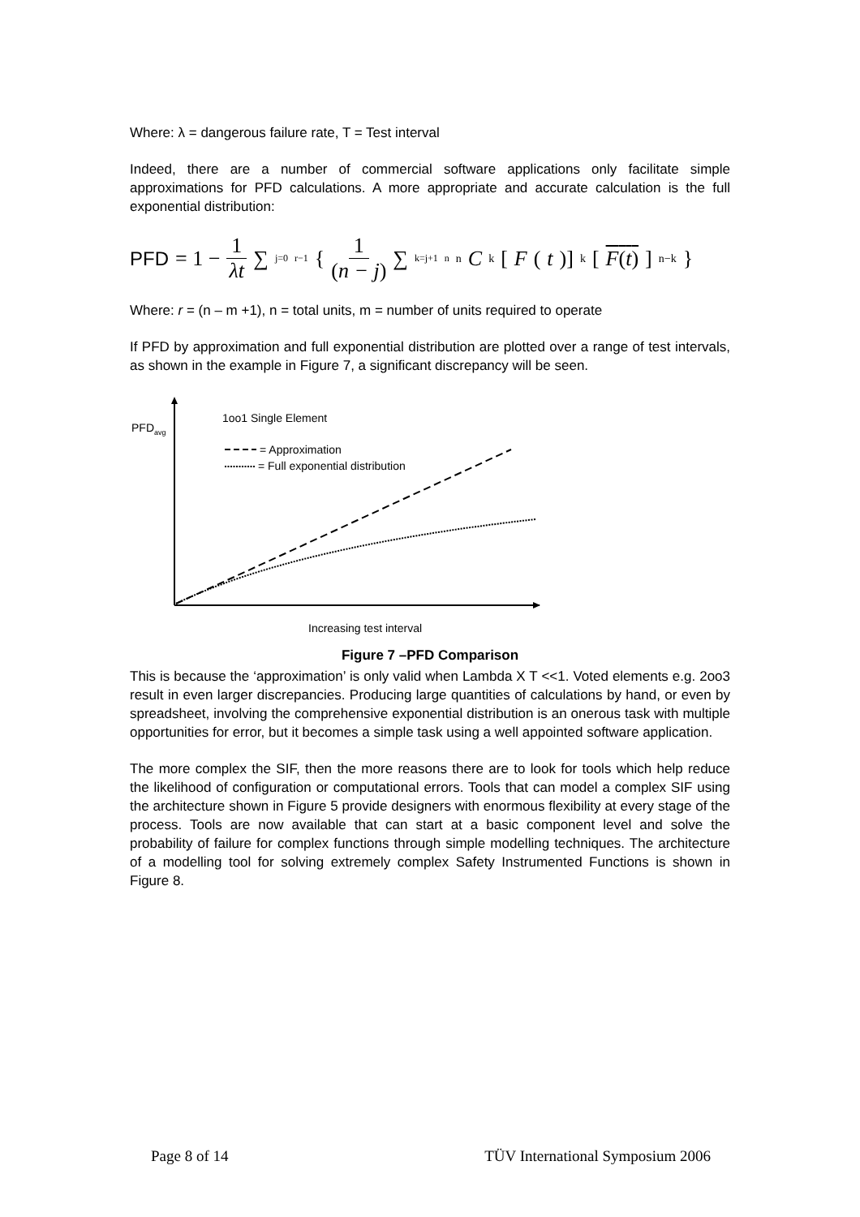Where: λ = dangerous failure rate, T = Test interval
Indeed, there are a number of commercial software applications only facilitate simple approximations for PFD calculations. A more appropriate and accurate calculation is the full exponential distribution:
PFD = 1 − 1 λt ∑<sub>j=0</sub><sup>r−1</sup> { 1 (n − j) ∑<sub>k=j+1</sub><sup>n</sup> <sup>n</sup> C<sub>k</sub> [F (t)]<sup>k</sup> [F(t)]<sup>n−k</sup> }
Where: r = (n – m +1), n = total units, m = number of units required to operate
If PFD by approximation and full exponential distribution are plotted over a range of test intervals, as shown in the example in Figure 7, a significant discrepancy will be seen.
PFDavg
1oo1 Single Element
= Approximation
= Full exponential distribution
Increasing test interval
Figure 7 –PFD Comparison
This is because the ‘approximation’ is only valid when Lambda X T <<1. Voted elements e.g. 2oo3 result in even larger discrepancies. Producing large quantities of calculations by hand, or even by spreadsheet, involving the comprehensive exponential distribution is an onerous task with multiple opportunities for error, but it becomes a simple task using a well appointed software application.
The more complex the SIF, then the more reasons there are to look for tools which help reduce the likelihood of configuration or computational errors. Tools that can model a complex SIF using the architecture shown in Figure 5 provide designers with enormous flexibility at every stage of the process. Tools are now available that can start at a basic component level and solve the probability of failure for complex functions through simple modelling techniques. The architecture of a modelling tool for solving extremely complex Safety Instrumented Functions is shown in Figure 8.
Page 8 of 14 TÜV International Symposium 2006